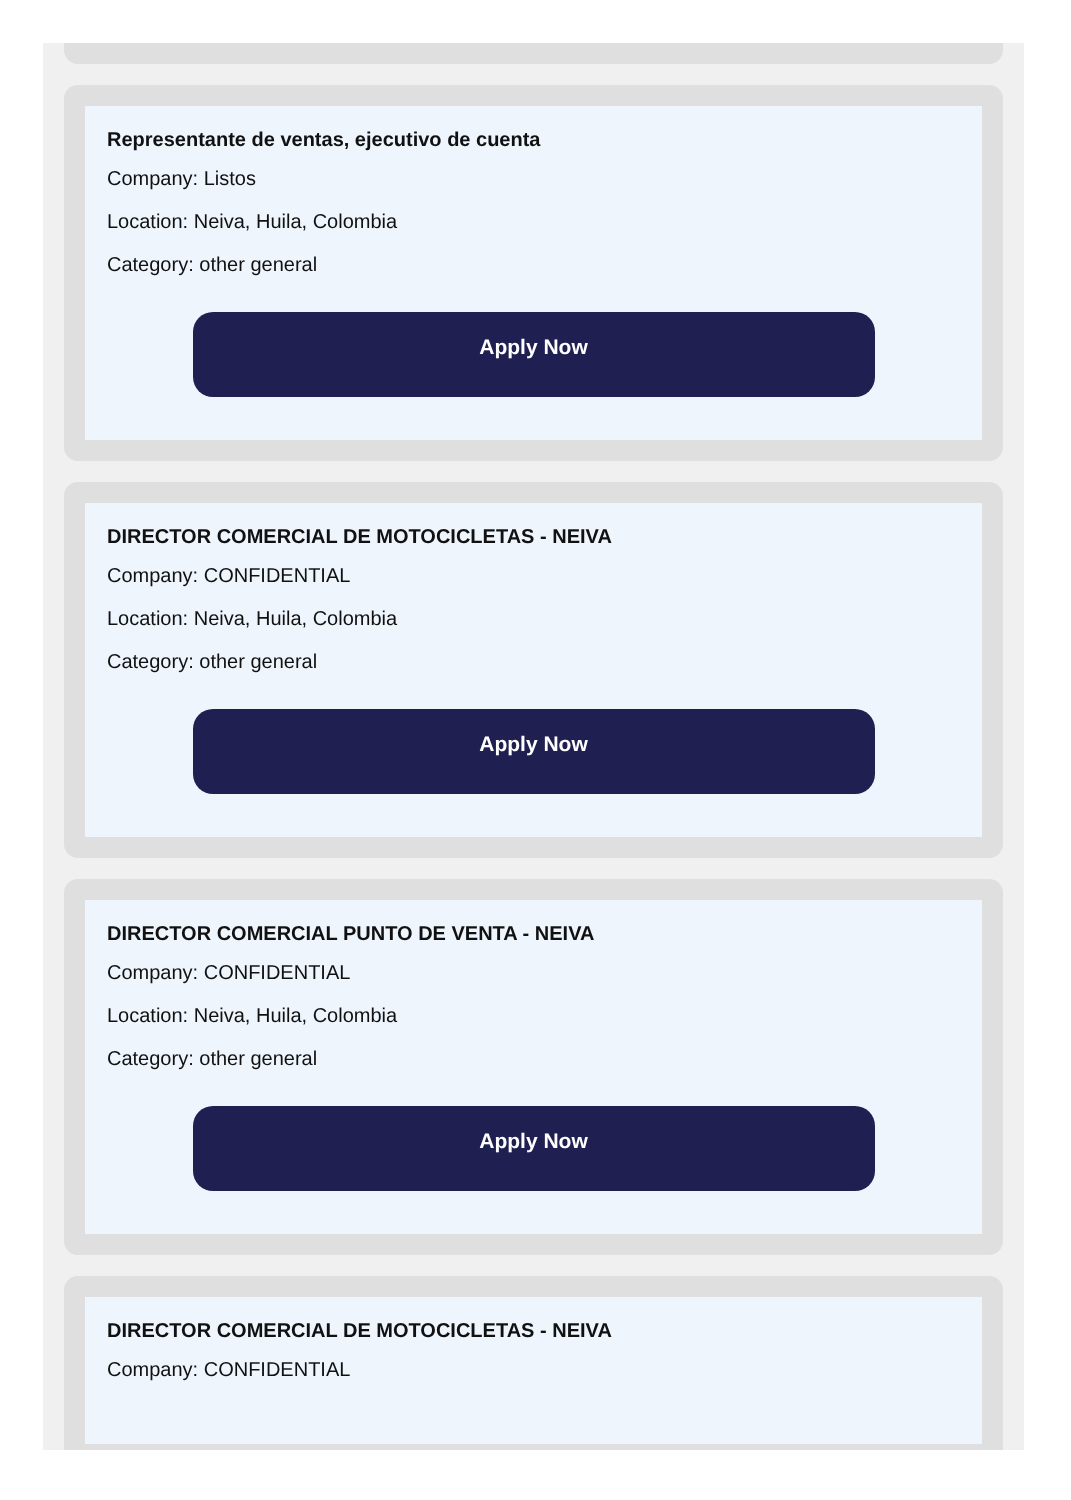Representante de ventas, ejecutivo de cuenta
Company: Listos
Location: Neiva, Huila, Colombia
Category: other general
Apply Now
DIRECTOR COMERCIAL DE MOTOCICLETAS - NEIVA
Company: CONFIDENTIAL
Location: Neiva, Huila, Colombia
Category: other general
Apply Now
DIRECTOR COMERCIAL PUNTO DE VENTA - NEIVA
Company: CONFIDENTIAL
Location: Neiva, Huila, Colombia
Category: other general
Apply Now
DIRECTOR COMERCIAL DE MOTOCICLETAS - NEIVA
Company: CONFIDENTIAL